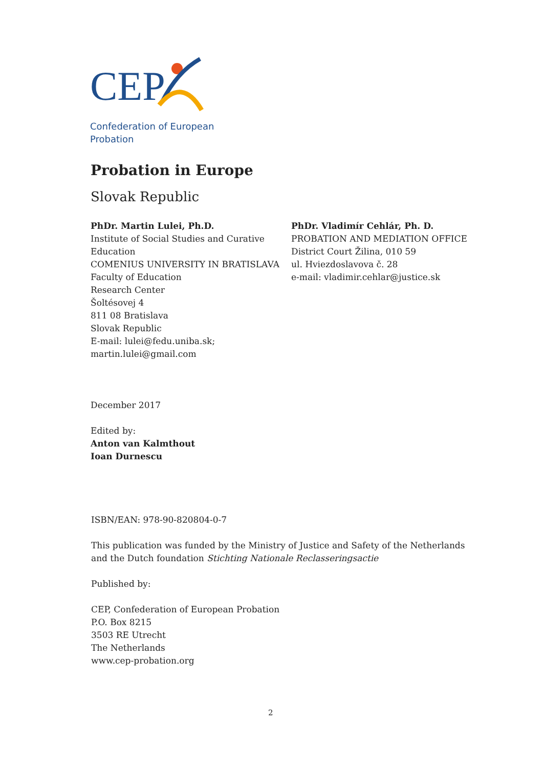CEP
Confederation of European
Probation
Probation in Europe
Slovak Republic
PhDr. Martin Lulei, Ph.D.
Institute of Social Studies and Curative Education
COMENIUS UNIVERSITY IN BRATISLAVA
Faculty of Education
Research Center
Šoltésovej 4
811 08 Bratislava
Slovak Republic
E-mail: lulei@fedu.uniba.sk;
martin.lulei@gmail.com
PhDr. Vladimír Cehlár, Ph. D.
PROBATION AND MEDIATION OFFICE
District Court Žilina, 010 59
ul. Hviezdoslavova č. 28
e-mail: vladimir.cehlar@justice.sk
December 2017
Edited by:
Anton van Kalmthout
Ioan Durnescu
ISBN/EAN: 978-90-820804-0-7
This publication was funded by the Ministry of Justice and Safety of the Netherlands
and the Dutch foundation Stichting Nationale Reclasseringsactie
Published by:
CEP, Confederation of European Probation
P.O. Box 8215
3503 RE Utrecht
The Netherlands
www.cep-probation.org
2